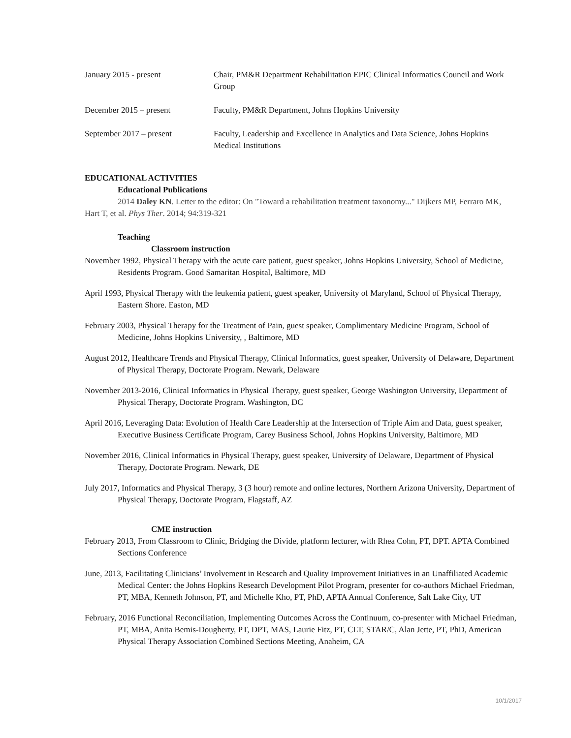January 2015 - present Chair, PM&R Department Rehabilitation EPIC Clinical Informatics Council and Work Group
December 2015 – present Faculty, PM&R Department, Johns Hopkins University
September 2017 – present Faculty, Leadership and Excellence in Analytics and Data Science, Johns Hopkins Medical Institutions
EDUCATIONAL ACTIVITIES
Educational Publications
2014 Daley KN. Letter to the editor: On "Toward a rehabilitation treatment taxonomy..." Dijkers MP, Ferraro MK, Hart T, et al. Phys Ther. 2014; 94:319-321
Teaching
Classroom instruction
November 1992, Physical Therapy with the acute care patient, guest speaker, Johns Hopkins University, School of Medicine, Residents Program. Good Samaritan Hospital, Baltimore, MD
April 1993, Physical Therapy with the leukemia patient, guest speaker, University of Maryland, School of Physical Therapy, Eastern Shore. Easton, MD
February 2003, Physical Therapy for the Treatment of Pain, guest speaker, Complimentary Medicine Program, School of Medicine, Johns Hopkins University, , Baltimore, MD
August 2012, Healthcare Trends and Physical Therapy, Clinical Informatics, guest speaker, University of Delaware, Department of Physical Therapy, Doctorate Program. Newark, Delaware
November 2013-2016, Clinical Informatics in Physical Therapy, guest speaker, George Washington University, Department of Physical Therapy, Doctorate Program. Washington, DC
April 2016, Leveraging Data: Evolution of Health Care Leadership at the Intersection of Triple Aim and Data, guest speaker, Executive Business Certificate Program, Carey Business School, Johns Hopkins University, Baltimore, MD
November 2016, Clinical Informatics in Physical Therapy, guest speaker, University of Delaware, Department of Physical Therapy, Doctorate Program. Newark, DE
July 2017, Informatics and Physical Therapy, 3 (3 hour) remote and online lectures, Northern Arizona University, Department of Physical Therapy, Doctorate Program, Flagstaff, AZ
CME instruction
February 2013, From Classroom to Clinic, Bridging the Divide, platform lecturer, with Rhea Cohn, PT, DPT. APTA Combined Sections Conference
June, 2013, Facilitating Clinicians’ Involvement in Research and Quality Improvement Initiatives in an Unaffiliated Academic Medical Center: the Johns Hopkins Research Development Pilot Program, presenter for co-authors Michael Friedman, PT, MBA, Kenneth Johnson, PT, and Michelle Kho, PT, PhD, APTA Annual Conference, Salt Lake City, UT
February, 2016 Functional Reconciliation, Implementing Outcomes Across the Continuum, co-presenter with Michael Friedman, PT, MBA, Anita Bemis-Dougherty, PT, DPT, MAS, Laurie Fitz, PT, CLT, STAR/C, Alan Jette, PT, PhD, American Physical Therapy Association Combined Sections Meeting, Anaheim, CA
10/1/2017